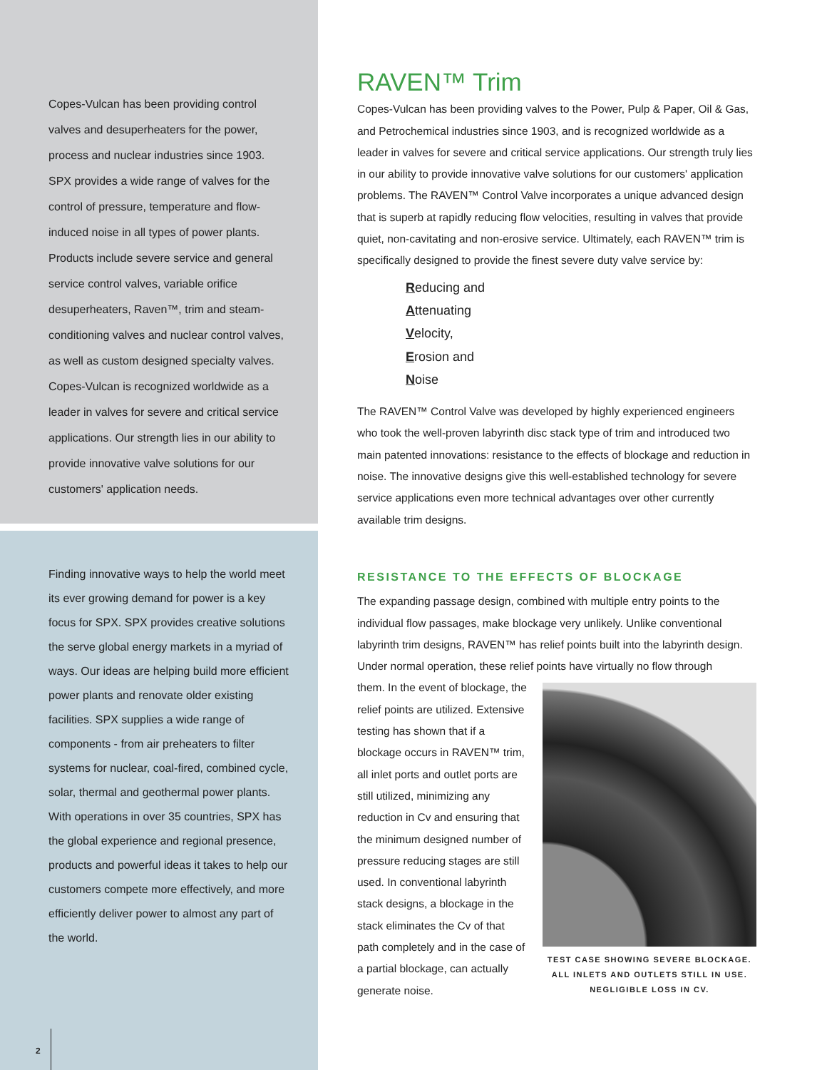Copes-Vulcan has been providing control valves and desuperheaters for the power, process and nuclear industries since 1903. SPX provides a wide range of valves for the control of pressure, temperature and flow-induced noise in all types of power plants. Products include severe service and general service control valves, variable orifice desuperheaters, Raven™, trim and steam-conditioning valves and nuclear control valves, as well as custom designed specialty valves. Copes-Vulcan is recognized worldwide as a leader in valves for severe and critical service applications. Our strength lies in our ability to provide innovative valve solutions for our customers' application needs.
Finding innovative ways to help the world meet its ever growing demand for power is a key focus for SPX. SPX provides creative solutions the serve global energy markets in a myriad of ways. Our ideas are helping build more efficient power plants and renovate older existing facilities. SPX supplies a wide range of components - from air preheaters to filter systems for nuclear, coal-fired, combined cycle, solar, thermal and geothermal power plants.
With operations in over 35 countries, SPX has the global experience and regional presence, products and powerful ideas it takes to help our customers compete more effectively, and more efficiently deliver power to almost any part of the world.
2
RAVEN™ Trim
Copes-Vulcan has been providing valves to the Power, Pulp & Paper, Oil & Gas, and Petrochemical industries since 1903, and is recognized worldwide as a leader in valves for severe and critical service applications. Our strength truly lies in our ability to provide innovative valve solutions for our customers' application problems. The RAVEN™ Control Valve incorporates a unique advanced design that is superb at rapidly reducing flow velocities, resulting in valves that provide quiet, non-cavitating and non-erosive service. Ultimately, each RAVEN™ trim is specifically designed to provide the finest severe duty valve service by:
Reducing and
Attenuating
Velocity,
Erosion and
Noise
The RAVEN™ Control Valve was developed by highly experienced engineers who took the well-proven labyrinth disc stack type of trim and introduced two main patented innovations: resistance to the effects of blockage and reduction in noise. The innovative designs give this well-established technology for severe service applications even more technical advantages over other currently available trim designs.
RESISTANCE TO THE EFFECTS OF BLOCKAGE
The expanding passage design, combined with multiple entry points to the individual flow passages, make blockage very unlikely. Unlike conventional labyrinth trim designs, RAVEN™ has relief points built into the labyrinth design. Under normal operation, these relief points have virtually no flow through
them. In the event of blockage, the relief points are utilized. Extensive testing has shown that if a blockage occurs in RAVEN™ trim, all inlet ports and outlet ports are still utilized, minimizing any reduction in Cv and ensuring that the minimum designed number of pressure reducing stages are still used. In conventional labyrinth stack designs, a blockage in the stack eliminates the Cv of that path completely and in the case of a partial blockage, can actually generate noise.
TEST CASE SHOWING SEVERE BLOCKAGE.
ALL INLETS AND OUTLETS STILL IN USE.
NEGLIGIBLE LOSS IN CV.